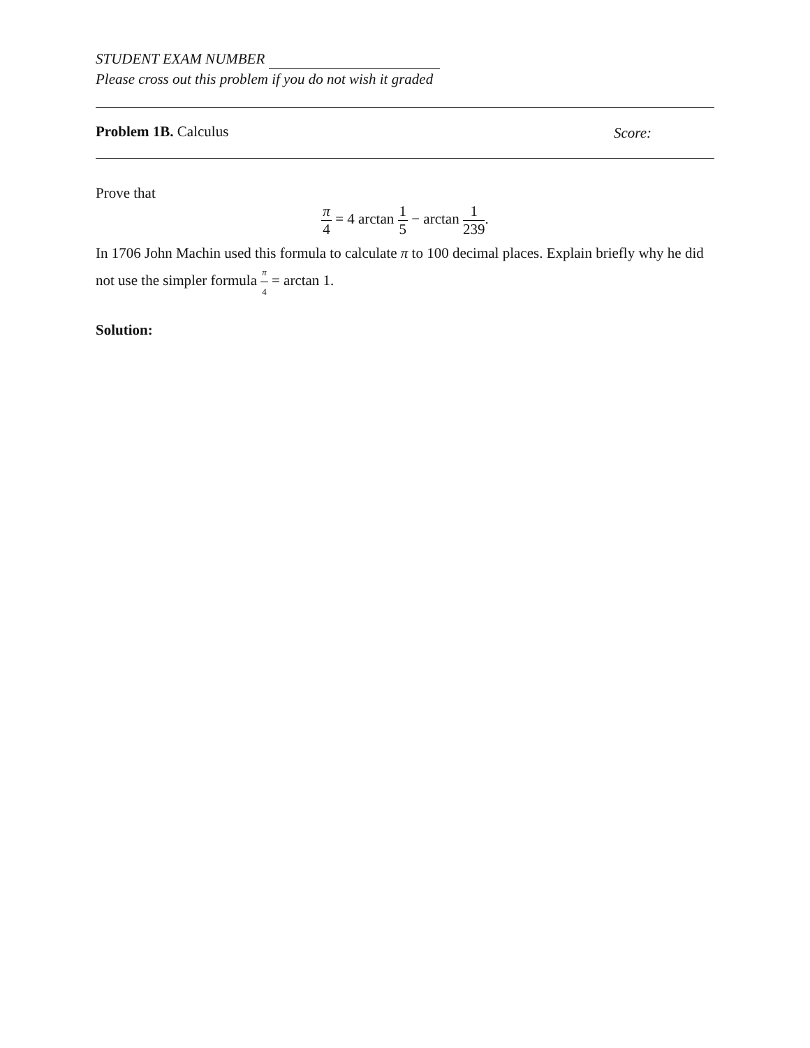STUDENT EXAM NUMBER
Please cross out this problem if you do not wish it graded
Problem 1B. Calculus
Score:
Prove that
π 4 = 4 arctan 1 5 − arctan 1 239.
In 1706 John Machin used this formula to calculate π to 100 decimal places. Explain briefly why he did not use the simpler formula π 4 = arctan 1.
Solution: